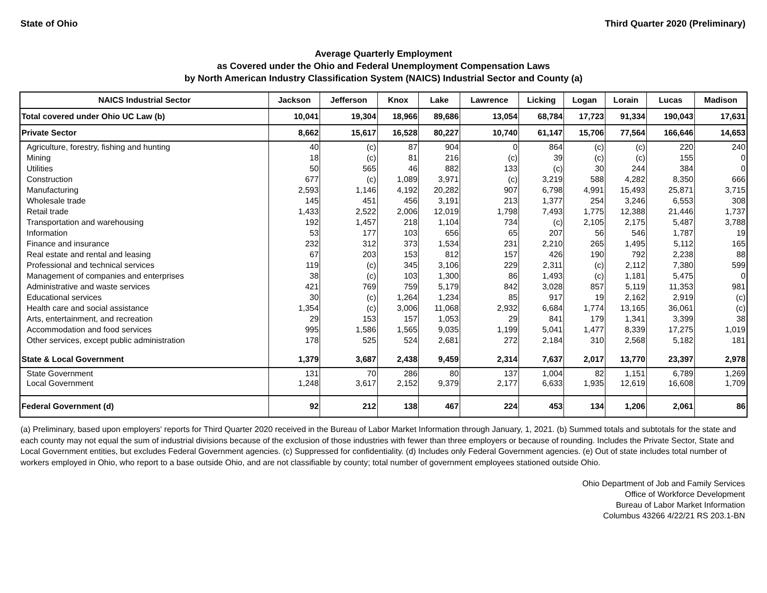State of Ohio Third Quarter 2020 (Preliminary)
Average Quarterly Employment
as Covered under the Ohio and Federal Unemployment Compensation Laws
by North American Industry Classification System (NAICS) Industrial Sector and County (a)
| NAICS Industrial Sector | Jackson | Jefferson | Knox | Lake | Lawrence | Licking | Logan | Lorain | Lucas | Madison |
| --- | --- | --- | --- | --- | --- | --- | --- | --- | --- | --- |
| Total covered under Ohio UC Law (b) | 10,041 | 19,304 | 18,966 | 89,686 | 13,054 | 68,784 | 17,723 | 91,334 | 190,043 | 17,631 |
| Private Sector | 8,662 | 15,617 | 16,528 | 80,227 | 10,740 | 61,147 | 15,706 | 77,564 | 166,646 | 14,653 |
| Agriculture, forestry, fishing and hunting | 40 | (c) | 87 | 904 | 0 | 864 | (c) | (c) | 220 | 240 |
| Mining | 18 | (c) | 81 | 216 | (c) | 39 | (c) | (c) | 155 | 0 |
| Utilities | 50 | 565 | 46 | 882 | 133 | (c) | 30 | 244 | 384 | 0 |
| Construction | 677 | (c) | 1,089 | 3,971 | (c) | 3,219 | 588 | 4,282 | 8,350 | 666 |
| Manufacturing | 2,593 | 1,146 | 4,192 | 20,282 | 907 | 6,798 | 4,991 | 15,493 | 25,871 | 3,715 |
| Wholesale trade | 145 | 451 | 456 | 3,191 | 213 | 1,377 | 254 | 3,246 | 6,553 | 308 |
| Retail trade | 1,433 | 2,522 | 2,006 | 12,019 | 1,798 | 7,493 | 1,775 | 12,388 | 21,446 | 1,737 |
| Transportation and warehousing | 192 | 1,457 | 218 | 1,104 | 734 | (c) | 2,105 | 2,175 | 5,487 | 3,788 |
| Information | 53 | 177 | 103 | 656 | 65 | 207 | 56 | 546 | 1,787 | 19 |
| Finance and insurance | 232 | 312 | 373 | 1,534 | 231 | 2,210 | 265 | 1,495 | 5,112 | 165 |
| Real estate and rental and leasing | 67 | 203 | 153 | 812 | 157 | 426 | 190 | 792 | 2,238 | 88 |
| Professional and technical services | 119 | (c) | 345 | 3,106 | 229 | 2,311 | (c) | 2,112 | 7,380 | 599 |
| Management of companies and enterprises | 38 | (c) | 103 | 1,300 | 86 | 1,493 | (c) | 1,181 | 5,475 | 0 |
| Administrative and waste services | 421 | 769 | 759 | 5,179 | 842 | 3,028 | 857 | 5,119 | 11,353 | 981 |
| Educational services | 30 | (c) | 1,264 | 1,234 | 85 | 917 | 19 | 2,162 | 2,919 | (c) |
| Health care and social assistance | 1,354 | (c) | 3,006 | 11,068 | 2,932 | 6,684 | 1,774 | 13,165 | 36,061 | (c) |
| Arts, entertainment, and recreation | 29 | 153 | 157 | 1,053 | 29 | 841 | 179 | 1,341 | 3,399 | 38 |
| Accommodation and food services | 995 | 1,586 | 1,565 | 9,035 | 1,199 | 5,041 | 1,477 | 8,339 | 17,275 | 1,019 |
| Other services, except public administration | 178 | 525 | 524 | 2,681 | 272 | 2,184 | 310 | 2,568 | 5,182 | 181 |
| State & Local Government | 1,379 | 3,687 | 2,438 | 9,459 | 2,314 | 7,637 | 2,017 | 13,770 | 23,397 | 2,978 |
| State Government | 131 | 70 | 286 | 80 | 137 | 1,004 | 82 | 1,151 | 6,789 | 1,269 |
| Local Government | 1,248 | 3,617 | 2,152 | 9,379 | 2,177 | 6,633 | 1,935 | 12,619 | 16,608 | 1,709 |
| Federal Government (d) | 92 | 212 | 138 | 467 | 224 | 453 | 134 | 1,206 | 2,061 | 86 |
(a) Preliminary, based upon employers' reports for Third Quarter 2020 received in the Bureau of Labor Market Information through January, 1, 2021. (b) Summed totals and subtotals for the state and each county may not equal the sum of industrial divisions because of the exclusion of those industries with fewer than three employers or because of rounding. Includes the Private Sector, State and Local Government entities, but excludes Federal Government agencies. (c) Suppressed for confidentiality. (d) Includes only Federal Government agencies. (e) Out of state includes total number of workers employed in Ohio, who report to a base outside Ohio, and are not classifiable by county; total number of government employees stationed outside Ohio.
Ohio Department of Job and Family Services
Office of Workforce Development
Bureau of Labor Market Information
Columbus 43266 4/22/21 RS 203.1-BN